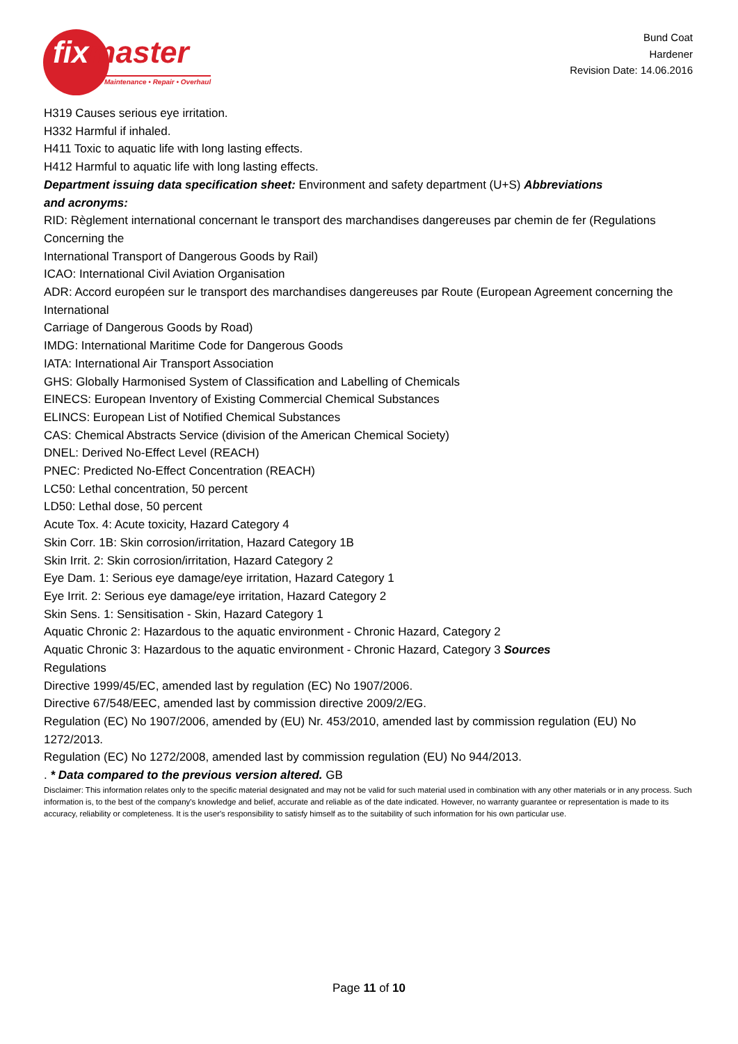fixmaster
Maintenance • Repair • Overhaul
Bund Coat
Hardener
Revision Date: 14.06.2016
H319 Causes serious eye irritation.
H332 Harmful if inhaled.
H411 Toxic to aquatic life with long lasting effects.
H412 Harmful to aquatic life with long lasting effects.
Department issuing data specification sheet: Environment and safety department (U+S) Abbreviations
and acronyms:
RID: Règlement international concernant le transport des marchandises dangereuses par chemin de fer (Regulations Concerning the
International Transport of Dangerous Goods by Rail)
ICAO: International Civil Aviation Organisation
ADR: Accord européen sur le transport des marchandises dangereuses par Route (European Agreement concerning the International
Carriage of Dangerous Goods by Road)
IMDG: International Maritime Code for Dangerous Goods
IATA: International Air Transport Association
GHS: Globally Harmonised System of Classification and Labelling of Chemicals
EINECS: European Inventory of Existing Commercial Chemical Substances
ELINCS: European List of Notified Chemical Substances
CAS: Chemical Abstracts Service (division of the American Chemical Society)
DNEL: Derived No-Effect Level (REACH)
PNEC: Predicted No-Effect Concentration (REACH)
LC50: Lethal concentration, 50 percent
LD50: Lethal dose, 50 percent
Acute Tox. 4: Acute toxicity, Hazard Category 4
Skin Corr. 1B: Skin corrosion/irritation, Hazard Category 1B
Skin Irrit. 2: Skin corrosion/irritation, Hazard Category 2
Eye Dam. 1: Serious eye damage/eye irritation, Hazard Category 1
Eye Irrit. 2: Serious eye damage/eye irritation, Hazard Category 2
Skin Sens. 1: Sensitisation - Skin, Hazard Category 1
Aquatic Chronic 2: Hazardous to the aquatic environment - Chronic Hazard, Category 2
Aquatic Chronic 3: Hazardous to the aquatic environment - Chronic Hazard, Category 3 Sources
Regulations
Directive 1999/45/EC, amended last by regulation (EC) No 1907/2006.
Directive 67/548/EEC, amended last by commission directive 2009/2/EG.
Regulation (EC) No 1907/2006, amended by (EU) Nr. 453/2010, amended last by commission regulation (EU) No 1272/2013.
Regulation (EC) No 1272/2008, amended last by commission regulation (EU) No 944/2013.
. * Data compared to the previous version altered. GB
Disclaimer: This information relates only to the specific material designated and may not be valid for such material used in combination with any other materials or in any process. Such information is, to the best of the company's knowledge and belief, accurate and reliable as of the date indicated. However, no warranty guarantee or representation is made to its accuracy, reliability or completeness. It is the user's responsibility to satisfy himself as to the suitability of such information for his own particular use.
Page 11 of 10